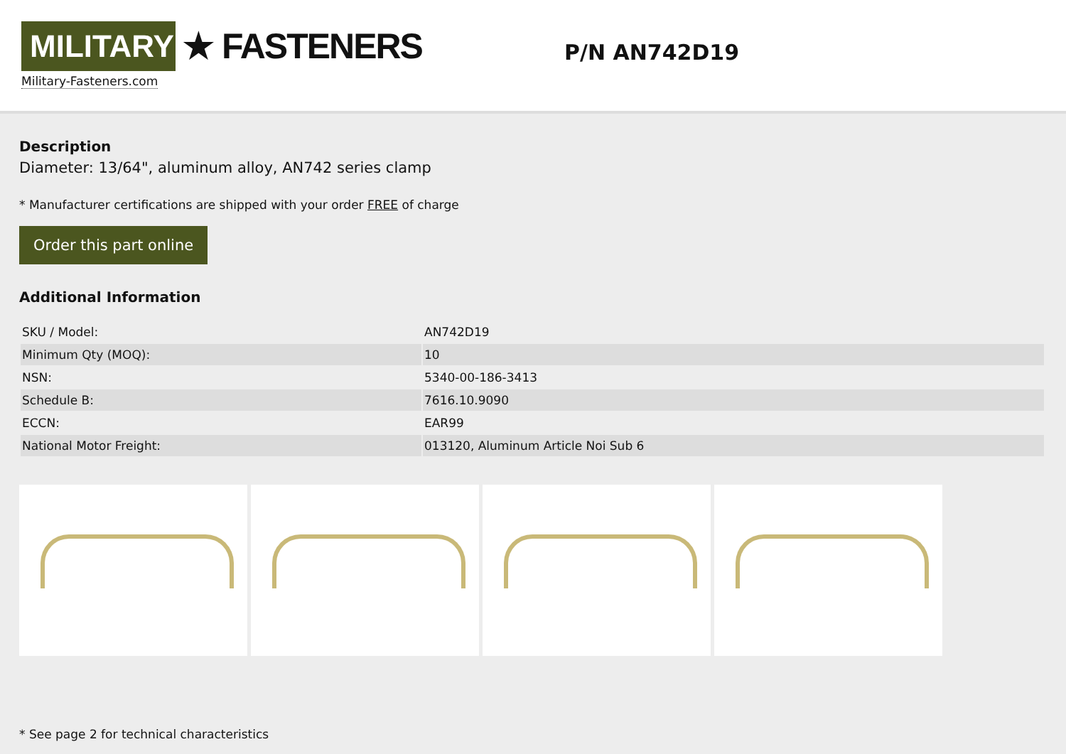MILITARY
★ FASTENERS
Military-Fasteners.com
P/N AN742D19
Description
Diameter: 13/64", aluminum alloy, AN742 series clamp
* Manufacturer certifications are shipped with your order FREE of charge
Order this part online
Additional Information
| SKU / Model: | AN742D19 |
| Minimum Qty (MOQ): | 10 |
| NSN: | 5340-00-186-3413 |
| Schedule B: | 7616.10.9090 |
| ECCN: | EAR99 |
| National Motor Freight: | 013120, Aluminum Article Noi Sub 6 |
* See page 2 for technical characteristics